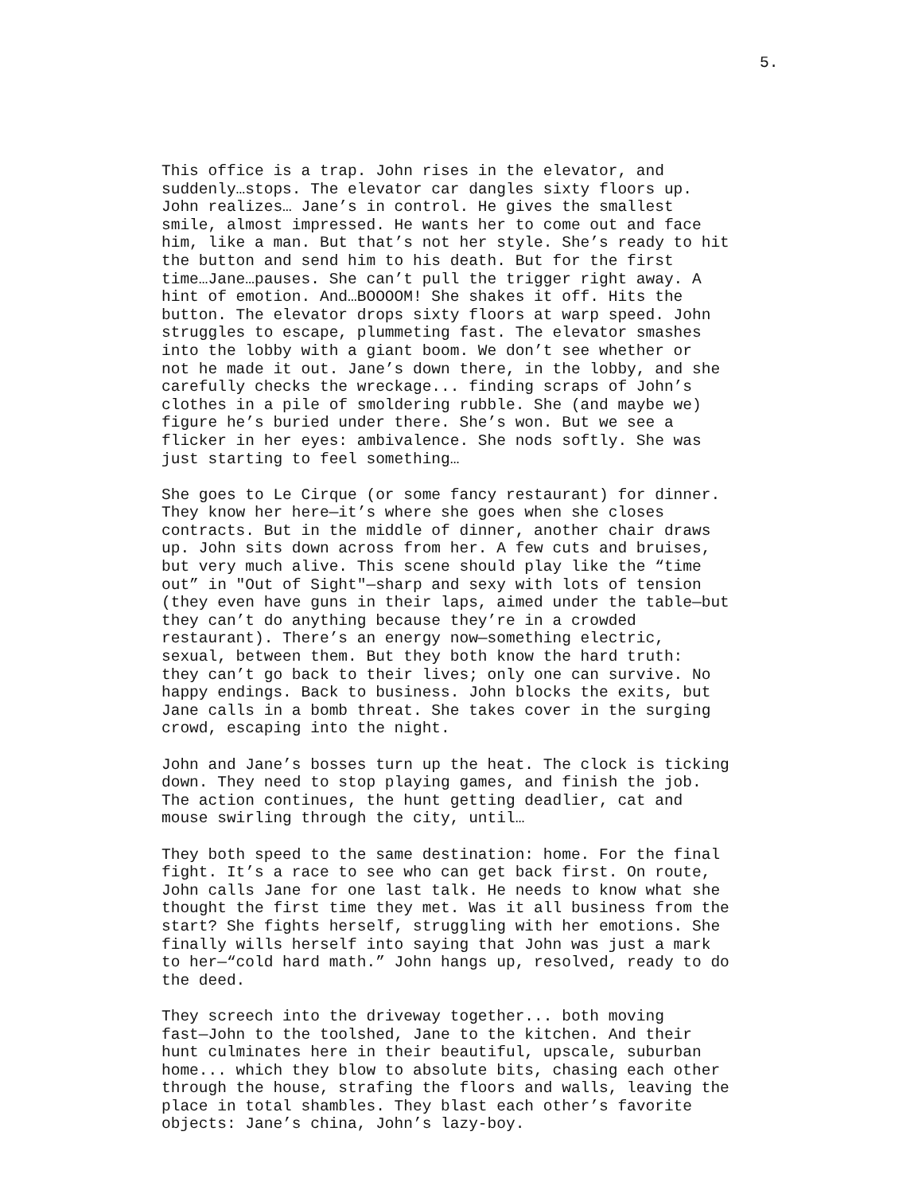5.
This office is a trap. John rises in the elevator, and suddenly…stops. The elevator car dangles sixty floors up. John realizes… Jane’s in control. He gives the smallest smile, almost impressed. He wants her to come out and face him, like a man. But that’s not her style. She’s ready to hit the button and send him to his death. But for the first time…Jane…pauses. She can’t pull the trigger right away. A hint of emotion. And…BOOOOM! She shakes it off. Hits the button. The elevator drops sixty floors at warp speed. John struggles to escape, plummeting fast. The elevator smashes into the lobby with a giant boom. We don’t see whether or not he made it out. Jane’s down there, in the lobby, and she carefully checks the wreckage... finding scraps of John’s clothes in a pile of smoldering rubble. She (and maybe we) figure he’s buried under there. She’s won. But we see a flicker in her eyes: ambivalence. She nods softly. She was just starting to feel something…
She goes to Le Cirque (or some fancy restaurant) for dinner. They know her here—it’s where she goes when she closes contracts. But in the middle of dinner, another chair draws up. John sits down across from her. A few cuts and bruises, but very much alive. This scene should play like the “time out” in "Out of Sight"—sharp and sexy with lots of tension (they even have guns in their laps, aimed under the table—but they can’t do anything because they’re in a crowded restaurant). There’s an energy now—something electric, sexual, between them. But they both know the hard truth: they can’t go back to their lives; only one can survive. No happy endings. Back to business. John blocks the exits, but Jane calls in a bomb threat. She takes cover in the surging crowd, escaping into the night.
John and Jane’s bosses turn up the heat. The clock is ticking down. They need to stop playing games, and finish the job. The action continues, the hunt getting deadlier, cat and mouse swirling through the city, until…
They both speed to the same destination: home. For the final fight. It’s a race to see who can get back first. On route, John calls Jane for one last talk. He needs to know what she thought the first time they met. Was it all business from the start? She fights herself, struggling with her emotions. She finally wills herself into saying that John was just a mark to her—“cold hard math.” John hangs up, resolved, ready to do the deed.
They screech into the driveway together... both moving fast—John to the toolshed, Jane to the kitchen. And their hunt culminates here in their beautiful, upscale, suburban home... which they blow to absolute bits, chasing each other through the house, strafing the floors and walls, leaving the place in total shambles. They blast each other’s favorite objects: Jane’s china, John’s lazy-boy.